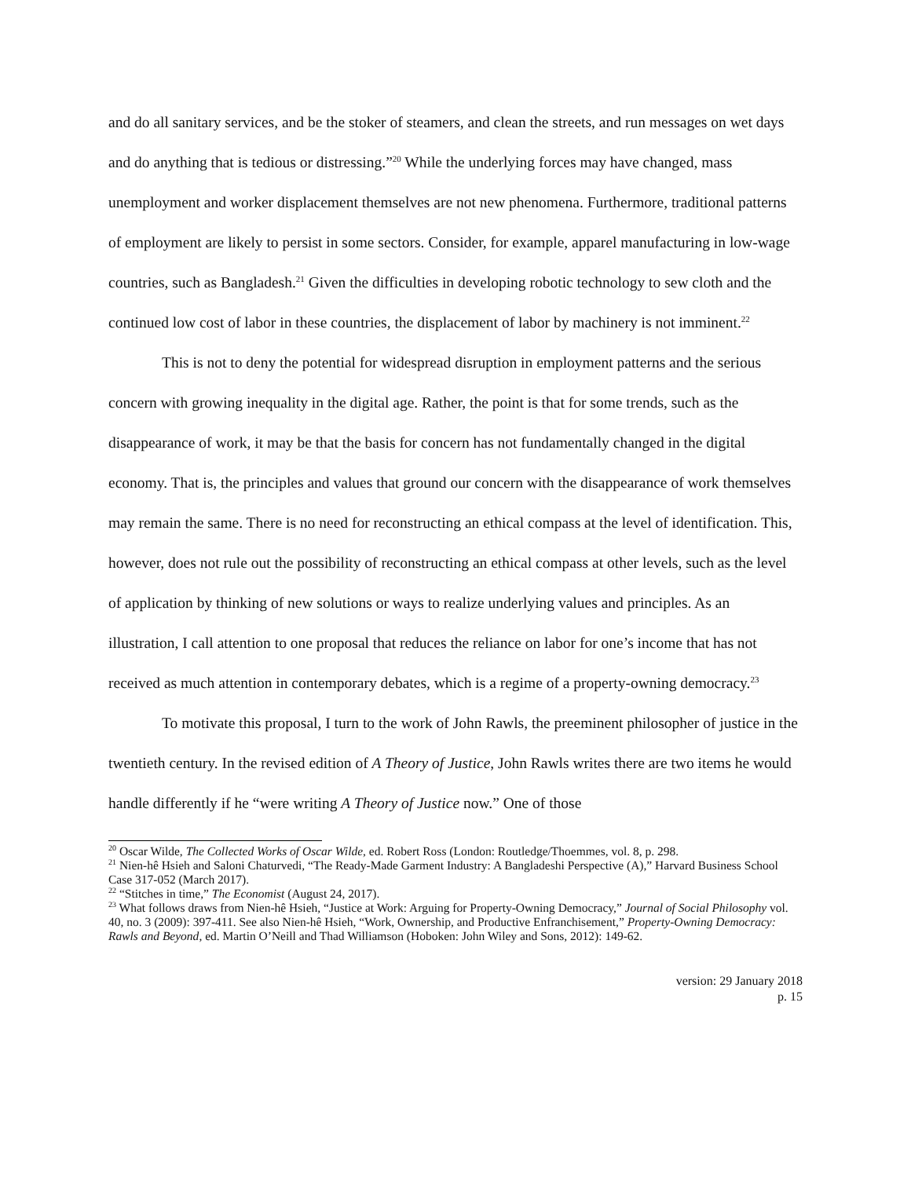and do all sanitary services, and be the stoker of steamers, and clean the streets, and run messages on wet days and do anything that is tedious or distressing.”<sup>20</sup> While the underlying forces may have changed, mass unemployment and worker displacement themselves are not new phenomena. Furthermore, traditional patterns of employment are likely to persist in some sectors. Consider, for example, apparel manufacturing in low-wage countries, such as Bangladesh.<sup>21</sup> Given the difficulties in developing robotic technology to sew cloth and the continued low cost of labor in these countries, the displacement of labor by machinery is not imminent.<sup>22</sup>
This is not to deny the potential for widespread disruption in employment patterns and the serious concern with growing inequality in the digital age. Rather, the point is that for some trends, such as the disappearance of work, it may be that the basis for concern has not fundamentally changed in the digital economy. That is, the principles and values that ground our concern with the disappearance of work themselves may remain the same. There is no need for reconstructing an ethical compass at the level of identification. This, however, does not rule out the possibility of reconstructing an ethical compass at other levels, such as the level of application by thinking of new solutions or ways to realize underlying values and principles. As an illustration, I call attention to one proposal that reduces the reliance on labor for one’s income that has not received as much attention in contemporary debates, which is a regime of a property-owning democracy.<sup>23</sup>
To motivate this proposal, I turn to the work of John Rawls, the preeminent philosopher of justice in the twentieth century. In the revised edition of A Theory of Justice, John Rawls writes there are two items he would handle differently if he “were writing A Theory of Justice now.” One of those
<sup>20</sup> Oscar Wilde, The Collected Works of Oscar Wilde, ed. Robert Ross (London: Routledge/Thoemmes, vol. 8, p. 298.
<sup>21</sup> Nien-hê Hsieh and Saloni Chaturvedi, “The Ready-Made Garment Industry: A Bangladeshi Perspective (A),” Harvard Business School Case 317-052 (March 2017).
<sup>22</sup> “Stitches in time,” The Economist (August 24, 2017).
<sup>23</sup> What follows draws from Nien-hê Hsieh, “Justice at Work: Arguing for Property-Owning Democracy,” Journal of Social Philosophy vol. 40, no. 3 (2009): 397-411. See also Nien-hê Hsieh, “Work, Ownership, and Productive Enfranchisement,” Property-Owning Democracy: Rawls and Beyond, ed. Martin O’Neill and Thad Williamson (Hoboken: John Wiley and Sons, 2012): 149-62.
version: 29 January 2018
p. 15